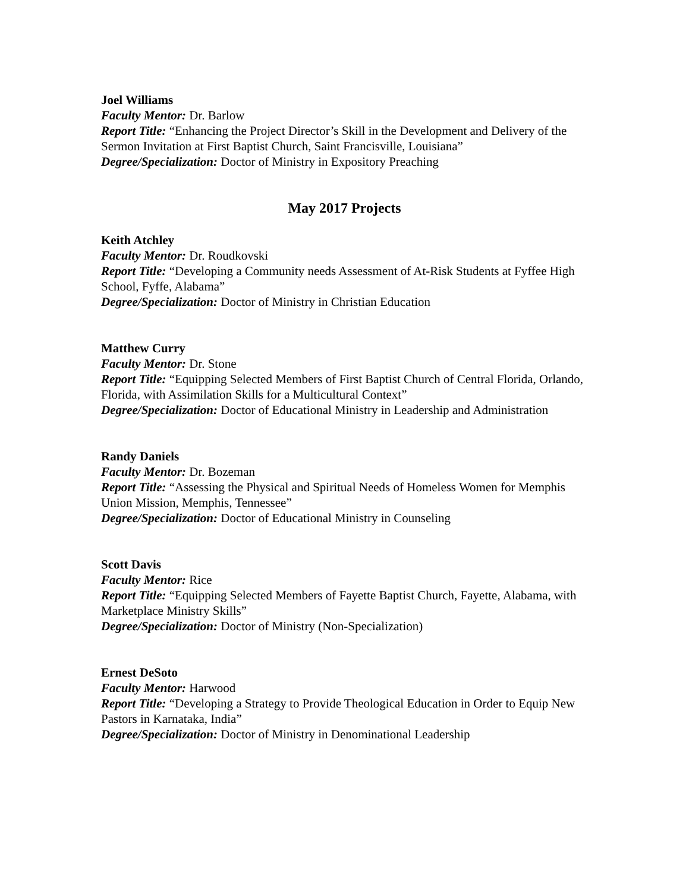Joel Williams
Faculty Mentor: Dr. Barlow
Report Title: “Enhancing the Project Director’s Skill in the Development and Delivery of the Sermon Invitation at First Baptist Church, Saint Francisville, Louisiana”
Degree/Specialization: Doctor of Ministry in Expository Preaching
May 2017 Projects
Keith Atchley
Faculty Mentor: Dr. Roudkovski
Report Title: “Developing a Community needs Assessment of At-Risk Students at Fyffee High School, Fyffe, Alabama”
Degree/Specialization: Doctor of Ministry in Christian Education
Matthew Curry
Faculty Mentor: Dr. Stone
Report Title: “Equipping Selected Members of First Baptist Church of Central Florida, Orlando, Florida, with Assimilation Skills for a Multicultural Context”
Degree/Specialization: Doctor of Educational Ministry in Leadership and Administration
Randy Daniels
Faculty Mentor: Dr. Bozeman
Report Title: “Assessing the Physical and Spiritual Needs of Homeless Women for Memphis Union Mission, Memphis, Tennessee”
Degree/Specialization: Doctor of Educational Ministry in Counseling
Scott Davis
Faculty Mentor: Rice
Report Title: “Equipping Selected Members of Fayette Baptist Church, Fayette, Alabama, with Marketplace Ministry Skills”
Degree/Specialization: Doctor of Ministry (Non-Specialization)
Ernest DeSoto
Faculty Mentor: Harwood
Report Title: “Developing a Strategy to Provide Theological Education in Order to Equip New Pastors in Karnataka, India”
Degree/Specialization: Doctor of Ministry in Denominational Leadership